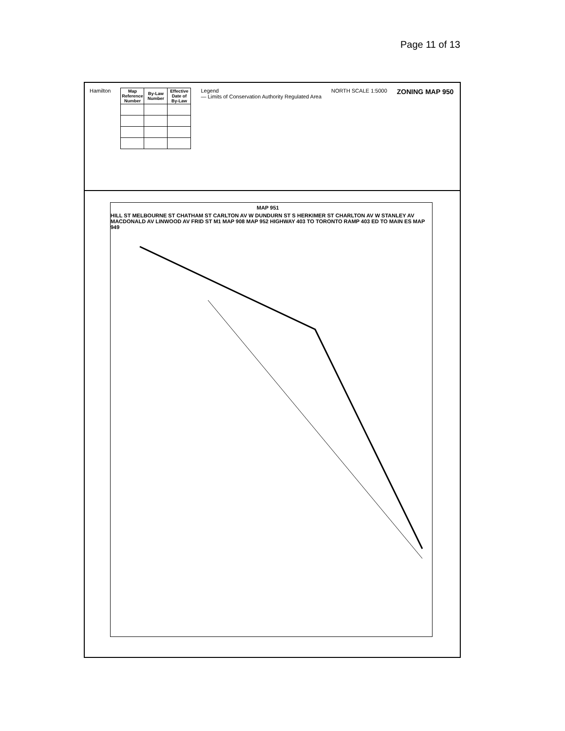Page 11 of 13
Hamilton
| Map Reference Number | By-Law Number | Effective Date of By-Law |
| --- | --- | --- |
Legend
— Limits of Conservation Authority Regulated Area
NORTH SCALE 1:5000
ZONING MAP 950
MAP 951
HILL ST MELBOURNE ST CHATHAM ST CARLTON AV W DUNDURN ST S HERKIMER ST CHARLTON AV W STANLEY AV MACDONALD AV LINWOOD AV FRID ST M1 MAP 908 MAP 952 HIGHWAY 403 TO TORONTO RAMP 403 ED TO MAIN ES MAP 949